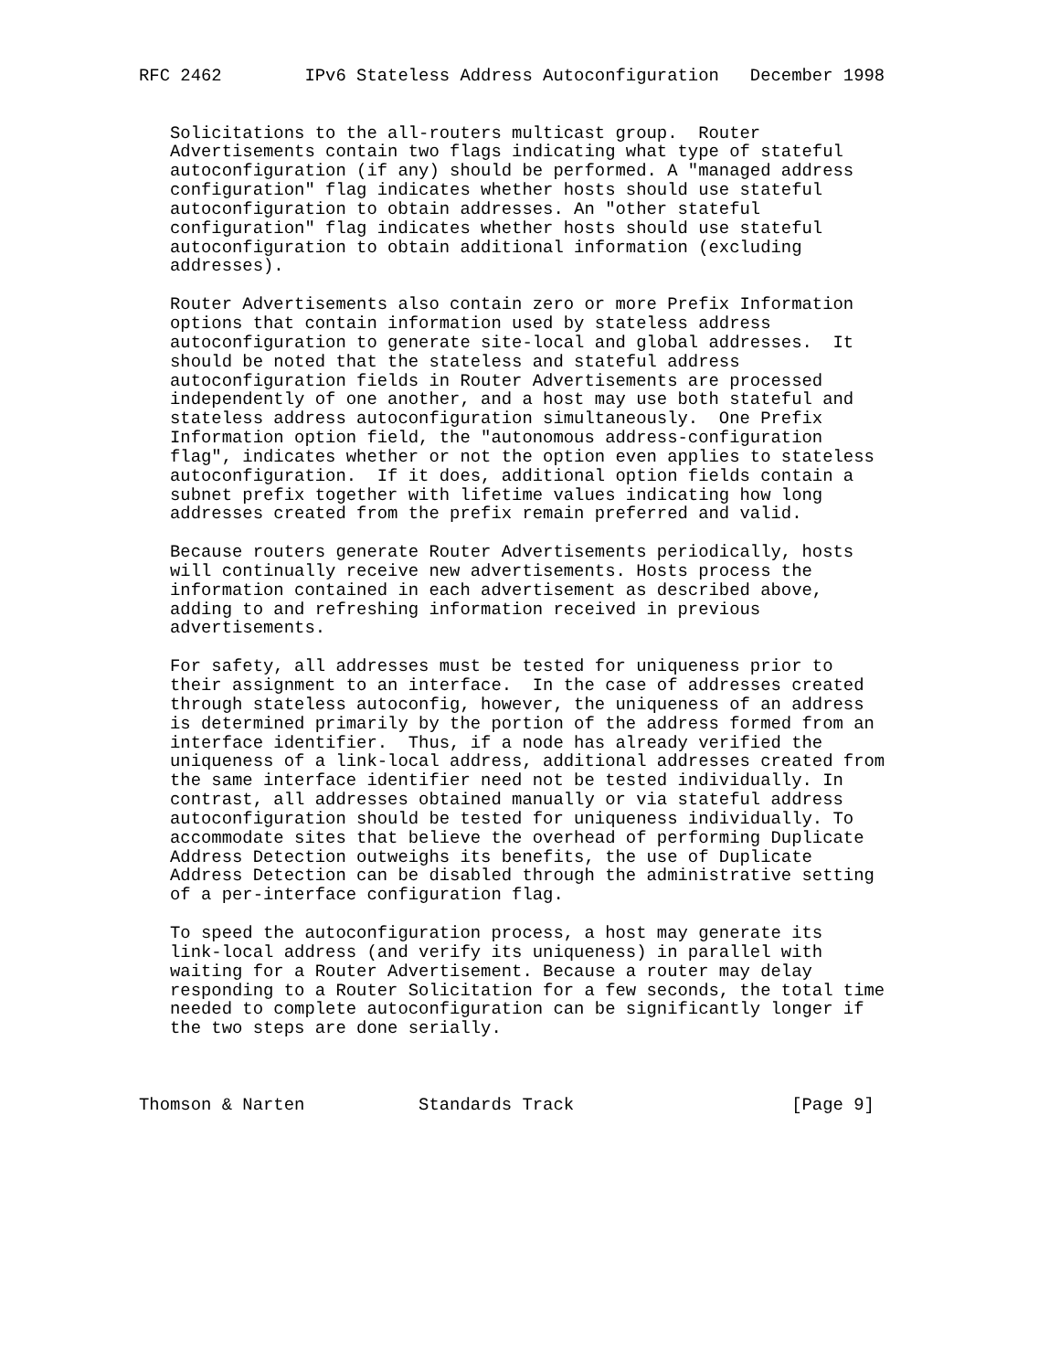RFC 2462        IPv6 Stateless Address Autoconfiguration   December 1998


   Solicitations to the all-routers multicast group.  Router
   Advertisements contain two flags indicating what type of stateful
   autoconfiguration (if any) should be performed. A "managed address
   configuration" flag indicates whether hosts should use stateful
   autoconfiguration to obtain addresses. An "other stateful
   configuration" flag indicates whether hosts should use stateful
   autoconfiguration to obtain additional information (excluding
   addresses).

   Router Advertisements also contain zero or more Prefix Information
   options that contain information used by stateless address
   autoconfiguration to generate site-local and global addresses.  It
   should be noted that the stateless and stateful address
   autoconfiguration fields in Router Advertisements are processed
   independently of one another, and a host may use both stateful and
   stateless address autoconfiguration simultaneously.  One Prefix
   Information option field, the "autonomous address-configuration
   flag", indicates whether or not the option even applies to stateless
   autoconfiguration.  If it does, additional option fields contain a
   subnet prefix together with lifetime values indicating how long
   addresses created from the prefix remain preferred and valid.

   Because routers generate Router Advertisements periodically, hosts
   will continually receive new advertisements. Hosts process the
   information contained in each advertisement as described above,
   adding to and refreshing information received in previous
   advertisements.

   For safety, all addresses must be tested for uniqueness prior to
   their assignment to an interface.  In the case of addresses created
   through stateless autoconfig, however, the uniqueness of an address
   is determined primarily by the portion of the address formed from an
   interface identifier.  Thus, if a node has already verified the
   uniqueness of a link-local address, additional addresses created from
   the same interface identifier need not be tested individually. In
   contrast, all addresses obtained manually or via stateful address
   autoconfiguration should be tested for uniqueness individually. To
   accommodate sites that believe the overhead of performing Duplicate
   Address Detection outweighs its benefits, the use of Duplicate
   Address Detection can be disabled through the administrative setting
   of a per-interface configuration flag.

   To speed the autoconfiguration process, a host may generate its
   link-local address (and verify its uniqueness) in parallel with
   waiting for a Router Advertisement. Because a router may delay
   responding to a Router Solicitation for a few seconds, the total time
   needed to complete autoconfiguration can be significantly longer if
   the two steps are done serially.



Thomson & Narten           Standards Track                     [Page 9]